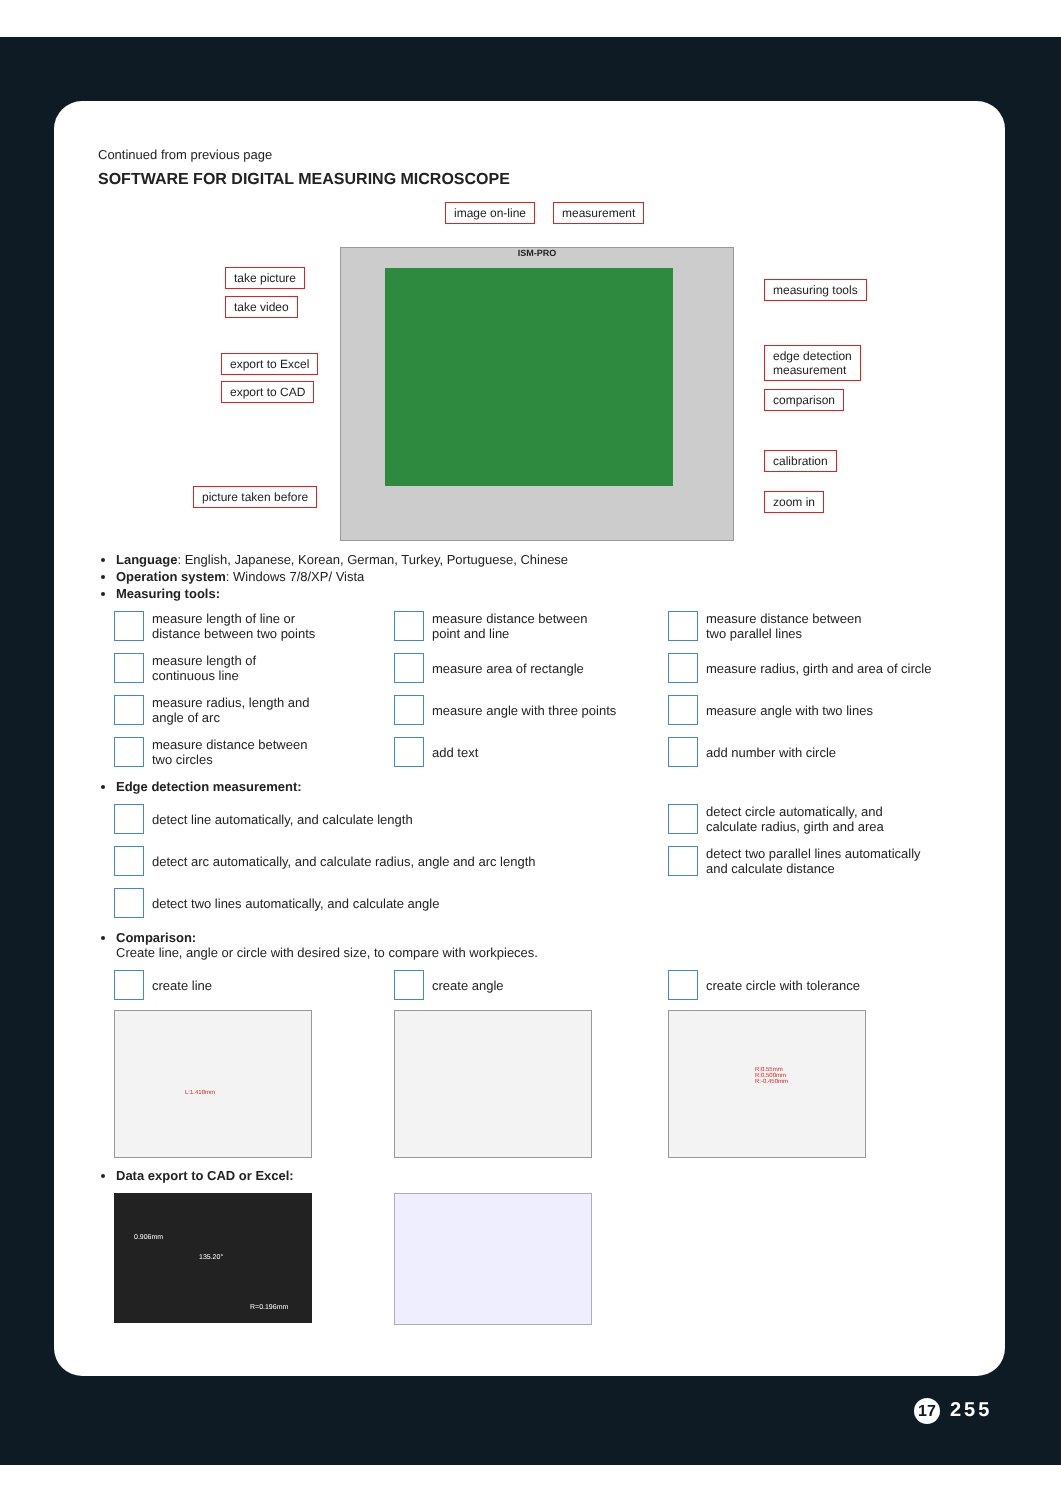Continued from previous page
SOFTWARE FOR DIGITAL MEASURING MICROSCOPE
ISM-PRO
image on-line measurement
take picture
take video
export to Excel
export to CAD
picture taken before
measuring tools
edge detection
measurement
comparison
calibration
zoom in
Language: English, Japanese, Korean, German, Turkey, Portuguese, Chinese
Operation system: Windows 7/8/XP/ Vista
Measuring tools:
measure length of line or
distance between two points
measure distance between
point and line
measure distance between
two parallel lines
measure length of
continuous line
measure area of rectangle
measure radius, girth and area of circle
measure radius, length and
angle of arc
measure angle with three points
measure angle with two lines
measure distance between
two circles
add text
add number with circle
Edge detection measurement:
detect line automatically, and calculate length
detect circle automatically, and
calculate radius, girth and area
detect arc automatically, and calculate radius, angle and arc length
detect two parallel lines automatically
and calculate distance
detect two lines automatically, and calculate angle
Comparison:
Create line, angle or circle with desired size, to compare with workpieces.
create line
create angle
create circle with tolerance
L:1.418mm
R:0.55mm
R:0.500mm
R:-0.450mm
Data export to CAD or Excel:
0.906mm
135.20°
R=0.196mm
17 255